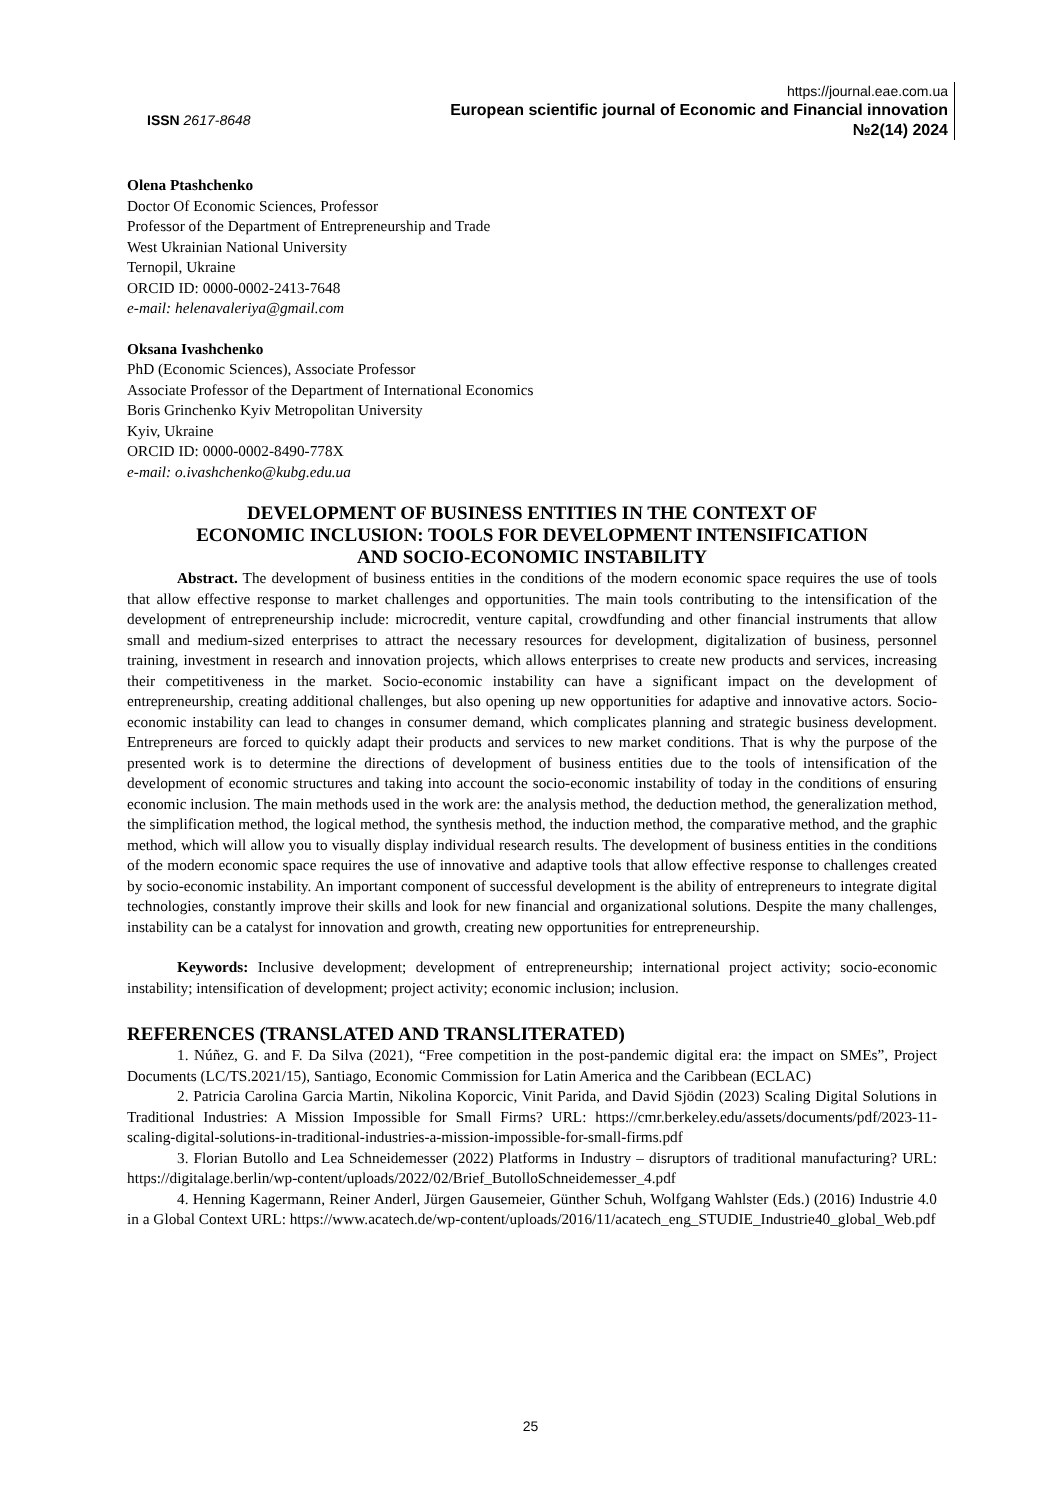ISSN 2617-8648
https://journal.eae.com.ua
European scientific journal of Economic and Financial innovation
№2(14) 2024
Olena Ptashchenko
Doctor Of Economic Sciences, Professor
Professor of the Department of Entrepreneurship and Trade
West Ukrainian National University
Ternopil, Ukraine
ORCID ID: 0000-0002-2413-7648
e-mail: helenavaleriya@gmail.com
Oksana Ivashchenko
PhD (Economic Sciences), Associate Professor
Associate Professor of the Department of International Economics
Boris Grinchenko Kyiv Metropolitan University
Kyiv, Ukraine
ORCID ID: 0000-0002-8490-778X
e-mail: o.ivashchenko@kubg.edu.ua
DEVELOPMENT OF BUSINESS ENTITIES IN THE CONTEXT OF
ECONOMIC INCLUSION: TOOLS FOR DEVELOPMENT INTENSIFICATION
AND SOCIO-ECONOMIC INSTABILITY
Abstract. The development of business entities in the conditions of the modern economic space requires the use of tools that allow effective response to market challenges and opportunities. The main tools contributing to the intensification of the development of entrepreneurship include: microcredit, venture capital, crowdfunding and other financial instruments that allow small and medium-sized enterprises to attract the necessary resources for development, digitalization of business, personnel training, investment in research and innovation projects, which allows enterprises to create new products and services, increasing their competitiveness in the market. Socio-economic instability can have a significant impact on the development of entrepreneurship, creating additional challenges, but also opening up new opportunities for adaptive and innovative actors. Socio-economic instability can lead to changes in consumer demand, which complicates planning and strategic business development. Entrepreneurs are forced to quickly adapt their products and services to new market conditions. That is why the purpose of the presented work is to determine the directions of development of business entities due to the tools of intensification of the development of economic structures and taking into account the socio-economic instability of today in the conditions of ensuring economic inclusion. The main methods used in the work are: the analysis method, the deduction method, the generalization method, the simplification method, the logical method, the synthesis method, the induction method, the comparative method, and the graphic method, which will allow you to visually display individual research results. The development of business entities in the conditions of the modern economic space requires the use of innovative and adaptive tools that allow effective response to challenges created by socio-economic instability. An important component of successful development is the ability of entrepreneurs to integrate digital technologies, constantly improve their skills and look for new financial and organizational solutions. Despite the many challenges, instability can be a catalyst for innovation and growth, creating new opportunities for entrepreneurship.
Keywords: Inclusive development; development of entrepreneurship; international project activity; socio-economic instability; intensification of development; project activity; economic inclusion; inclusion.
REFERENCES (TRANSLATED AND TRANSLITERATED)
1. Núñez, G. and F. Da Silva (2021), “Free competition in the post-pandemic digital era: the impact on SMEs”, Project Documents (LC/TS.2021/15), Santiago, Economic Commission for Latin America and the Caribbean (ECLAC)
2. Patricia Carolina Garcia Martin, Nikolina Koporcic, Vinit Parida, and David Sjödin (2023) Scaling Digital Solutions in Traditional Industries: A Mission Impossible for Small Firms? URL: https://cmr.berkeley.edu/assets/documents/pdf/2023-11-scaling-digital-solutions-in-traditional-industries-a-mission-impossible-for-small-firms.pdf
3. Florian Butollo and Lea Schneidemesser (2022) Platforms in Industry – disruptors of traditional manufacturing? URL: https://digitalage.berlin/wp-content/uploads/2022/02/Brief_ButolloSchneidemesser_4.pdf
4. Henning Kagermann, Reiner Anderl, Jürgen Gausemeier, Günther Schuh, Wolfgang Wahlster (Eds.) (2016) Industrie 4.0 in a Global Context URL: https://www.acatech.de/wp-content/uploads/2016/11/acatech_eng_STUDIE_Industrie40_global_Web.pdf
25